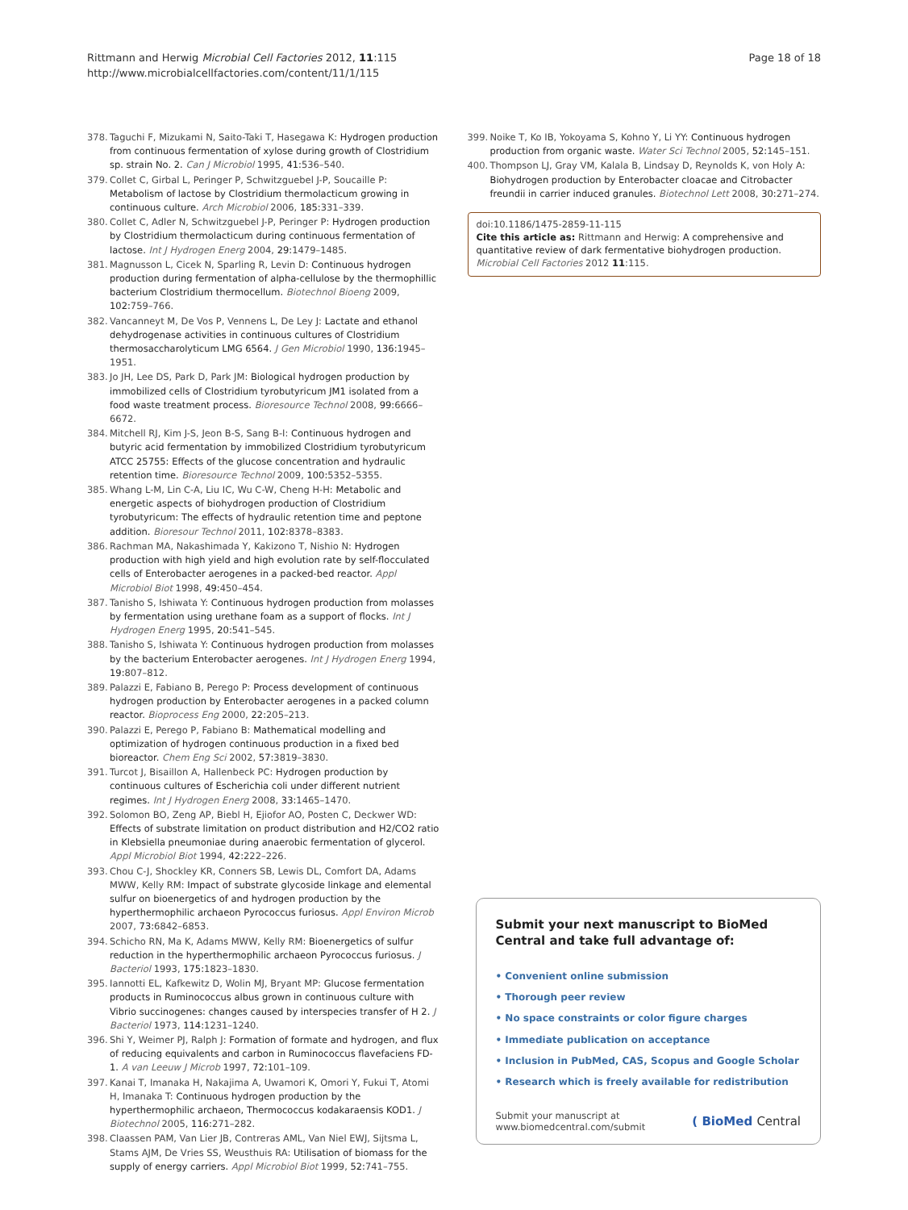Rittmann and Herwig Microbial Cell Factories 2012, 11:115
http://www.microbialcellfactories.com/content/11/1/115
Page 18 of 18
378. Taguchi F, Mizukami N, Saito-Taki T, Hasegawa K: Hydrogen production from continuous fermentation of xylose during growth of Clostridium sp. strain No. 2. Can J Microbiol 1995, 41: 536–540.
379. Collet C, Girbal L, Peringer P, Schwitzguebel J-P, Soucaille P: Metabolism of lactose by Clostridium thermolacticum growing in continuous culture. Arch Microbiol 2006, 185: 331–339.
380. Collet C, Adler N, Schwitzguebel J-P, Peringer P: Hydrogen production by Clostridium thermolacticum during continuous fermentation of lactose. Int J Hydrogen Energ 2004, 29: 1479–1485.
381. Magnusson L, Cicek N, Sparling R, Levin D: Continuous hydrogen production during fermentation of alpha-cellulose by the thermophillic bacterium Clostridium thermocellum. Biotechnol Bioeng 2009, 102: 759–766.
382. Vancanneyt M, De Vos P, Vennens L, De Ley J: Lactate and ethanol dehydrogenase activities in continuous cultures of Clostridium thermosaccharolyticum LMG 6564. J Gen Microbiol 1990, 136: 1945–1951.
383. Jo JH, Lee DS, Park D, Park JM: Biological hydrogen production by immobilized cells of Clostridium tyrobutyricum JM1 isolated from a food waste treatment process. Bioresource Technol 2008, 99: 6666–6672.
384. Mitchell RJ, Kim J-S, Jeon B-S, Sang B-I: Continuous hydrogen and butyric acid fermentation by immobilized Clostridium tyrobutyricum ATCC 25755: Effects of the glucose concentration and hydraulic retention time. Bioresource Technol 2009, 100: 5352–5355.
385. Whang L-M, Lin C-A, Liu IC, Wu C-W, Cheng H-H: Metabolic and energetic aspects of biohydrogen production of Clostridium tyrobutyricum: The effects of hydraulic retention time and peptone addition. Bioresour Technol 2011, 102: 8378–8383.
386. Rachman MA, Nakashimada Y, Kakizono T, Nishio N: Hydrogen production with high yield and high evolution rate by self-flocculated cells of Enterobacter aerogenes in a packed-bed reactor. Appl Microbiol Biot 1998, 49: 450–454.
387. Tanisho S, Ishiwata Y: Continuous hydrogen production from molasses by fermentation using urethane foam as a support of flocks. Int J Hydrogen Energ 1995, 20: 541–545.
388. Tanisho S, Ishiwata Y: Continuous hydrogen production from molasses by the bacterium Enterobacter aerogenes. Int J Hydrogen Energ 1994, 19: 807–812.
389. Palazzi E, Fabiano B, Perego P: Process development of continuous hydrogen production by Enterobacter aerogenes in a packed column reactor. Bioprocess Eng 2000, 22: 205–213.
390. Palazzi E, Perego P, Fabiano B: Mathematical modelling and optimization of hydrogen continuous production in a fixed bed bioreactor. Chem Eng Sci 2002, 57: 3819–3830.
391. Turcot J, Bisaillon A, Hallenbeck PC: Hydrogen production by continuous cultures of Escherichia coli under different nutrient regimes. Int J Hydrogen Energ 2008, 33: 1465–1470.
392. Solomon BO, Zeng AP, Biebl H, Ejiofor AO, Posten C, Deckwer WD: Effects of substrate limitation on product distribution and H2/CO2 ratio in Klebsiella pneumoniae during anaerobic fermentation of glycerol. Appl Microbiol Biot 1994, 42: 222–226.
393. Chou C-J, Shockley KR, Conners SB, Lewis DL, Comfort DA, Adams MWW, Kelly RM: Impact of substrate glycoside linkage and elemental sulfur on bioenergetics of and hydrogen production by the hyperthermophilic archaeon Pyrococcus furiosus. Appl Environ Microb 2007, 73: 6842–6853.
394. Schicho RN, Ma K, Adams MWW, Kelly RM: Bioenergetics of sulfur reduction in the hyperthermophilic archaeon Pyrococcus furiosus. J Bacteriol 1993, 175: 1823–1830.
395. Iannotti EL, Kafkewitz D, Wolin MJ, Bryant MP: Glucose fermentation products in Ruminococcus albus grown in continuous culture with Vibrio succinogenes: changes caused by interspecies transfer of H 2. J Bacteriol 1973, 114: 1231–1240.
396. Shi Y, Weimer PJ, Ralph J: Formation of formate and hydrogen, and flux of reducing equivalents and carbon in Ruminococcus flavefaciens FD-1. A van Leeuw J Microb 1997, 72: 101–109.
397. Kanai T, Imanaka H, Nakajima A, Uwamori K, Omori Y, Fukui T, Atomi H, Imanaka T: Continuous hydrogen production by the hyperthermophilic archaeon, Thermococcus kodakaraensis KOD1. J Biotechnol 2005, 116: 271–282.
398. Claassen PAM, Van Lier JB, Contreras AML, Van Niel EWJ, Sijtsma L, Stams AJM, De Vries SS, Weusthuis RA: Utilisation of biomass for the supply of energy carriers. Appl Microbiol Biot 1999, 52: 741–755.
399. Noike T, Ko IB, Yokoyama S, Kohno Y, Li YY: Continuous hydrogen production from organic waste. Water Sci Technol 2005, 52: 145–151.
400. Thompson LJ, Gray VM, Kalala B, Lindsay D, Reynolds K, von Holy A: Biohydrogen production by Enterobacter cloacae and Citrobacter freundii in carrier induced granules. Biotechnol Lett 2008, 30: 271–274.
doi:10.1186/1475-2859-11-115
Cite this article as: Rittmann and Herwig: A comprehensive and quantitative review of dark fermentative biohydrogen production. Microbial Cell Factories 2012 11:115.
Submit your next manuscript to BioMed Central and take full advantage of:
• Convenient online submission
• Thorough peer review
• No space constraints or color figure charges
• Immediate publication on acceptance
• Inclusion in PubMed, CAS, Scopus and Google Scholar
• Research which is freely available for redistribution
Submit your manuscript at
www.biomedcentral.com/submit
( BioMed Central